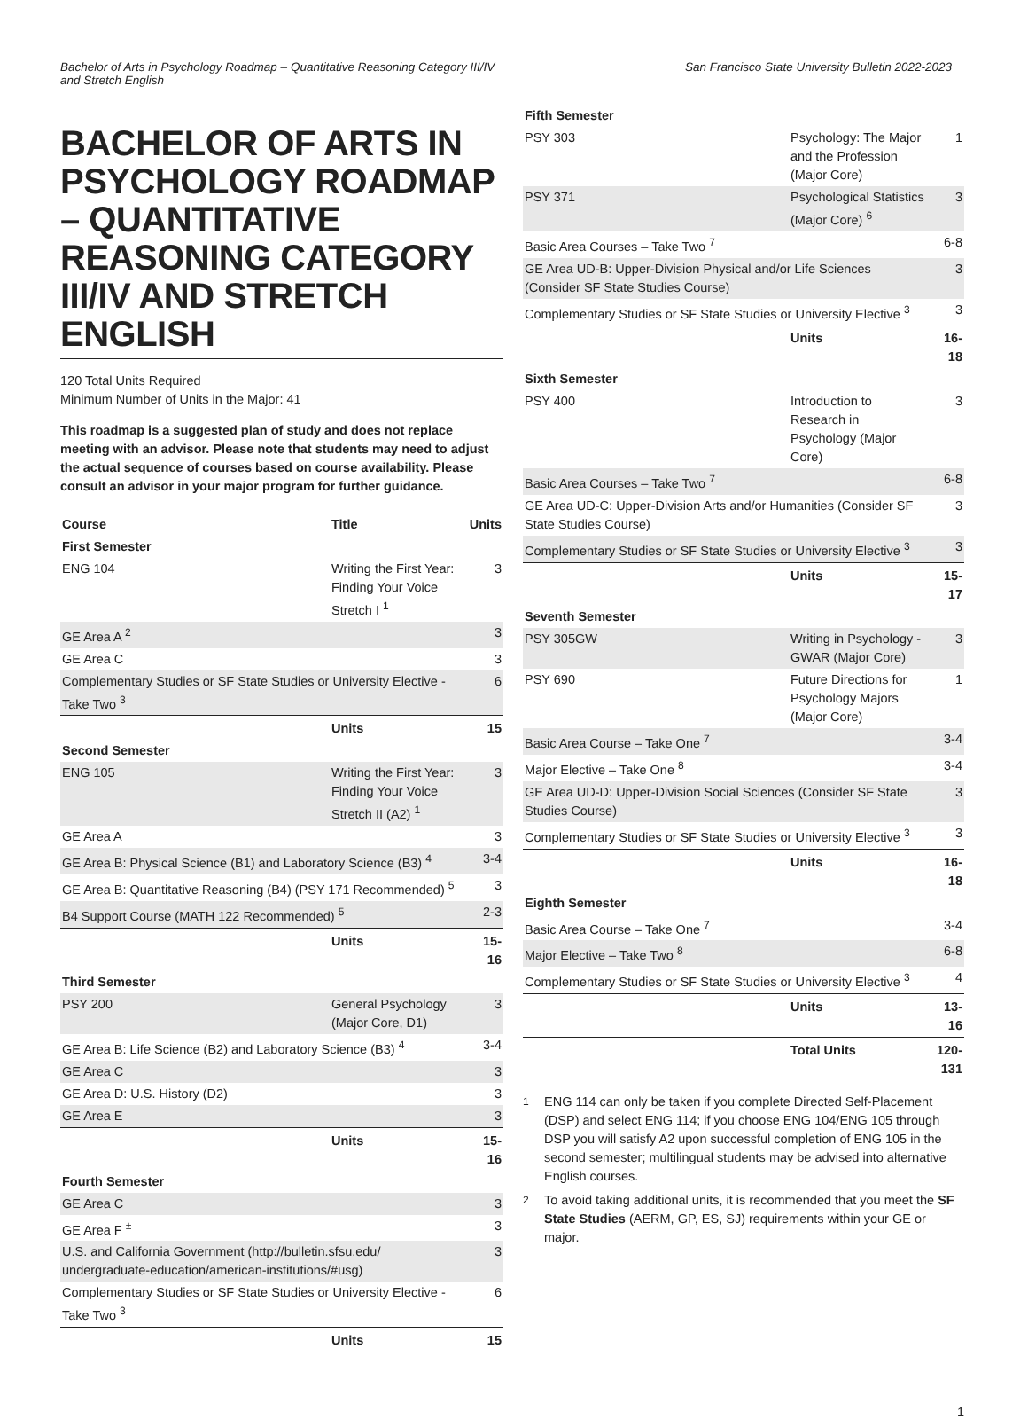Bachelor of Arts in Psychology Roadmap – Quantitative Reasoning Category III/IV and Stretch English
San Francisco State University Bulletin 2022-2023
BACHELOR OF ARTS IN PSYCHOLOGY ROADMAP – QUANTITATIVE REASONING CATEGORY III/IV AND STRETCH ENGLISH
120 Total Units Required
Minimum Number of Units in the Major: 41
This roadmap is a suggested plan of study and does not replace meeting with an advisor. Please note that students may need to adjust the actual sequence of courses based on course availability. Please consult an advisor in your major program for further guidance.
| Course | Title | Units |
| --- | --- | --- |
| First Semester | | |
| ENG 104 | Writing the First Year: Finding Your Voice Stretch I <sup>1</sup> | 3 |
| GE Area A <sup>2</sup> | | 3 |
| GE Area C | | 3 |
| Complementary Studies or SF State Studies or University Elective - Take Two <sup>3</sup> | | 6 |
| | Units | 15 |
| Second Semester | | |
| ENG 105 | Writing the First Year: Finding Your Voice Stretch II (A2) <sup>1</sup> | 3 |
| GE Area A | | 3 |
| GE Area B: Physical Science (B1) and Laboratory Science (B3) <sup>4</sup> | | 3-4 |
| GE Area B: Quantitative Reasoning (B4) (PSY 171 Recommended) <sup>5</sup> | | 3 |
| B4 Support Course (MATH 122 Recommended) <sup>5</sup> | | 2-3 |
| | Units | 15-16 |
| Third Semester | | |
| PSY 200 | General Psychology (Major Core, D1) | 3 |
| GE Area B: Life Science (B2) and Laboratory Science (B3) <sup>4</sup> | | 3-4 |
| GE Area C | | 3 |
| GE Area D: U.S. History (D2) | | 3 |
| GE Area E | | 3 |
| | Units | 15-16 |
| Fourth Semester | | |
| GE Area C | | 3 |
| GE Area F <sup>±</sup> | | 3 |
| U.S. and California Government (http://bulletin.sfsu.edu/ undergraduate-education/american-institutions/#usg) | | 3 |
| Complementary Studies or SF State Studies or University Elective - Take Two <sup>3</sup> | | 6 |
| | Units | 15 |
| Fifth Semester | | |
| PSY 303 | Psychology: The Major and the Profession (Major Core) | 1 |
| PSY 371 | Psychological Statistics (Major Core) <sup>6</sup> | 3 |
| Basic Area Courses – Take Two <sup>7</sup> | | 6-8 |
| GE Area UD-B: Upper-Division Physical and/or Life Sciences (Consider SF State Studies Course) | | 3 |
| Complementary Studies or SF State Studies or University Elective <sup>3</sup> | | 3 |
| | Units | 16-18 |
| Sixth Semester | | |
| PSY 400 | Introduction to Research in Psychology (Major Core) | 3 |
| Basic Area Courses – Take Two <sup>7</sup> | | 6-8 |
| GE Area UD-C: Upper-Division Arts and/or Humanities (Consider SF State Studies Course) | | 3 |
| Complementary Studies or SF State Studies or University Elective <sup>3</sup> | | 3 |
| | Units | 15-17 |
| Seventh Semester | | |
| PSY 305GW | Writing in Psychology - GWAR (Major Core) | 3 |
| PSY 690 | Future Directions for Psychology Majors (Major Core) | 1 |
| Basic Area Course – Take One <sup>7</sup> | | 3-4 |
| Major Elective – Take One <sup>8</sup> | | 3-4 |
| GE Area UD-D: Upper-Division Social Sciences (Consider SF State Studies Course) | | 3 |
| Complementary Studies or SF State Studies or University Elective <sup>3</sup> | | 3 |
| | Units | 16-18 |
| Eighth Semester | | |
| Basic Area Course – Take One <sup>7</sup> | | 3-4 |
| Major Elective – Take Two <sup>8</sup> | | 6-8 |
| Complementary Studies or SF State Studies or University Elective <sup>3</sup> | | 4 |
| | Units | 13-16 |
| | Total Units | 120-131 |
<sup>1</sup>
ENG 114 can only be taken if you complete Directed Self-Placement (DSP) and select ENG 114; if you choose ENG 104/ENG 105 through DSP you will satisfy A2 upon successful completion of ENG 105 in the second semester; multilingual students may be advised into alternative English courses.
<sup>2</sup>
To avoid taking additional units, it is recommended that you meet the SF State Studies (AERM, GP, ES, SJ) requirements within your GE or major.
1